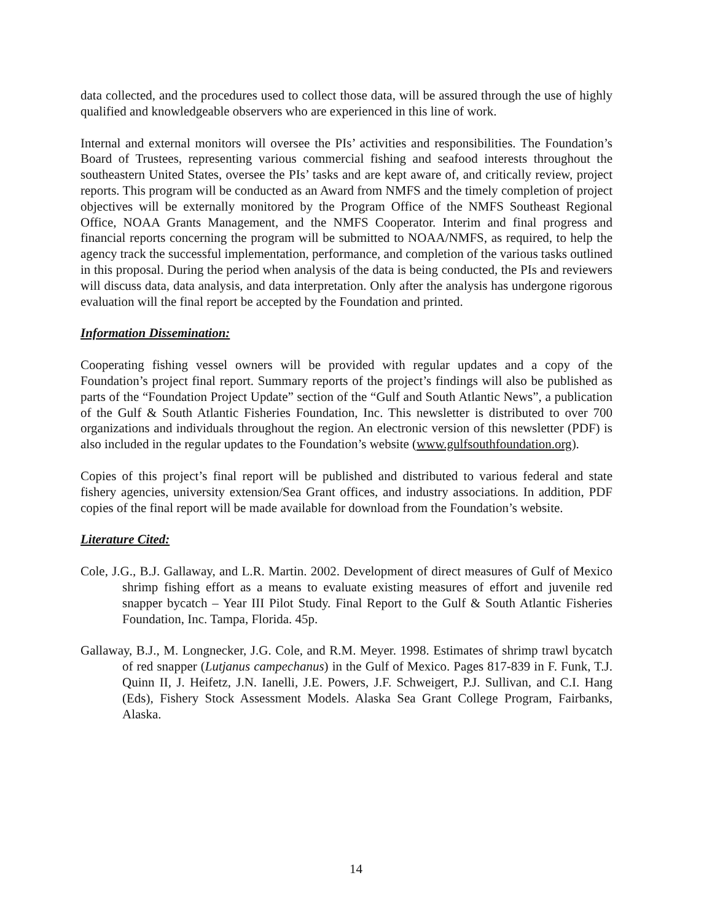data collected, and the procedures used to collect those data, will be assured through the use of highly qualified and knowledgeable observers who are experienced in this line of work.
Internal and external monitors will oversee the PIs’ activities and responsibilities. The Foundation’s Board of Trustees, representing various commercial fishing and seafood interests throughout the southeastern United States, oversee the PIs’ tasks and are kept aware of, and critically review, project reports. This program will be conducted as an Award from NMFS and the timely completion of project objectives will be externally monitored by the Program Office of the NMFS Southeast Regional Office, NOAA Grants Management, and the NMFS Cooperator. Interim and final progress and financial reports concerning the program will be submitted to NOAA/NMFS, as required, to help the agency track the successful implementation, performance, and completion of the various tasks outlined in this proposal. During the period when analysis of the data is being conducted, the PIs and reviewers will discuss data, data analysis, and data interpretation. Only after the analysis has undergone rigorous evaluation will the final report be accepted by the Foundation and printed.
Information Dissemination:
Cooperating fishing vessel owners will be provided with regular updates and a copy of the Foundation’s project final report. Summary reports of the project’s findings will also be published as parts of the “Foundation Project Update” section of the “Gulf and South Atlantic News”, a publication of the Gulf & South Atlantic Fisheries Foundation, Inc. This newsletter is distributed to over 700 organizations and individuals throughout the region. An electronic version of this newsletter (PDF) is also included in the regular updates to the Foundation’s website (www.gulfsouthfoundation.org).
Copies of this project’s final report will be published and distributed to various federal and state fishery agencies, university extension/Sea Grant offices, and industry associations. In addition, PDF copies of the final report will be made available for download from the Foundation’s website.
Literature Cited:
Cole, J.G., B.J. Gallaway, and L.R. Martin. 2002. Development of direct measures of Gulf of Mexico shrimp fishing effort as a means to evaluate existing measures of effort and juvenile red snapper bycatch – Year III Pilot Study. Final Report to the Gulf & South Atlantic Fisheries Foundation, Inc. Tampa, Florida. 45p.
Gallaway, B.J., M. Longnecker, J.G. Cole, and R.M. Meyer. 1998. Estimates of shrimp trawl bycatch of red snapper (Lutjanus campechanus) in the Gulf of Mexico. Pages 817-839 in F. Funk, T.J. Quinn II, J. Heifetz, J.N. Ianelli, J.E. Powers, J.F. Schweigert, P.J. Sullivan, and C.I. Hang (Eds), Fishery Stock Assessment Models. Alaska Sea Grant College Program, Fairbanks, Alaska.
14